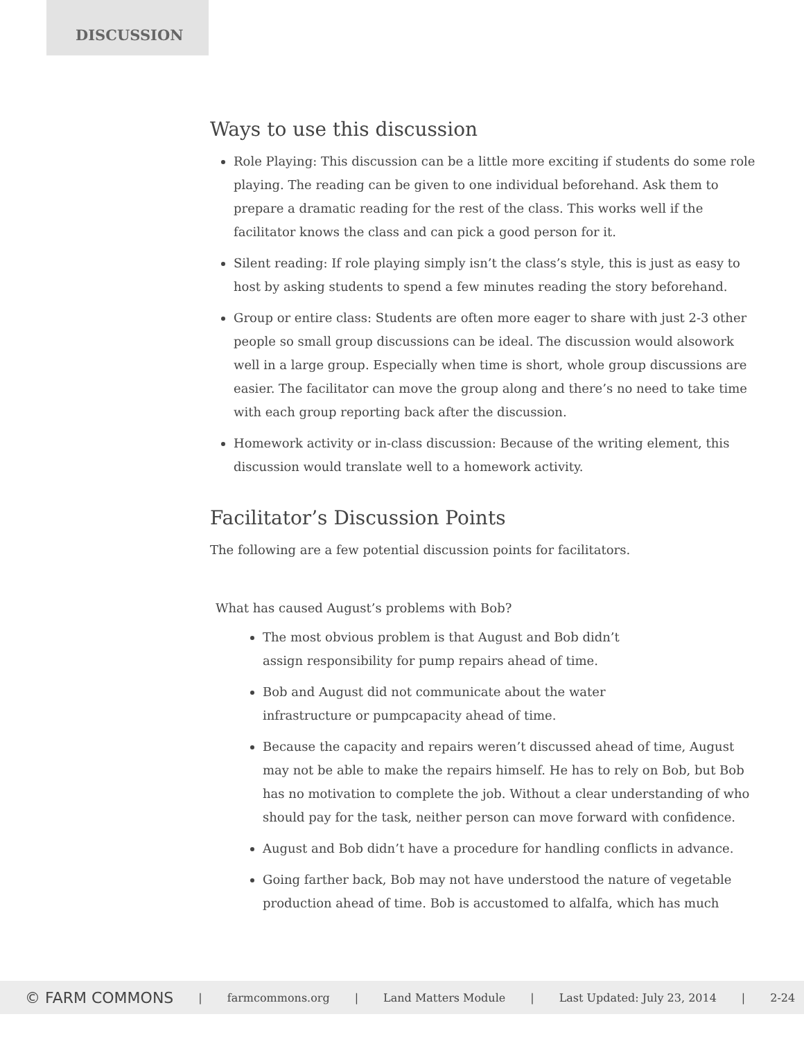DISCUSSION
Ways to use this discussion
Role Playing: This discussion can be a little more exciting if students do some role playing. The reading can be given to one individual beforehand. Ask them to prepare a dramatic reading for the rest of the class. This works well if the facilitator knows the class and can pick a good person for it.
Silent reading: If role playing simply isn’t the class’s style, this is just as easy to host by asking students to spend a few minutes reading the story beforehand.
Group or entire class: Students are often more eager to share with just 2-3 other people so small group discussions can be ideal. The discussion would alsowork well in a large group. Especially when time is short, whole group discussions are easier. The facilitator can move the group along and there’s no need to take time with each group reporting back after the discussion.
Homework activity or in-class discussion: Because of the writing element, this discussion would translate well to a homework activity.
Facilitator’s Discussion Points
The following are a few potential discussion points for facilitators.
What has caused August’s problems with Bob?
The most obvious problem is that August and Bob didn’t
assign responsibility for pump repairs ahead of time.
Bob and August did not communicate about the water
infrastructure or pumpcapacity ahead of time.
Because the capacity and repairs weren’t discussed ahead of time, August may not be able to make the repairs himself. He has to rely on Bob, but Bob has no motivation to complete the job. Without a clear understanding of who should pay for the task, neither person can move forward with confidence.
August and Bob didn’t have a procedure for handling conflicts in advance.
Going farther back, Bob may not have understood the nature of vegetable production ahead of time. Bob is accustomed to alfalfa, which has much
© FARM COMMONS | farmcommons.org | Land Matters Module | Last Updated: July 23, 2014 | 2-24